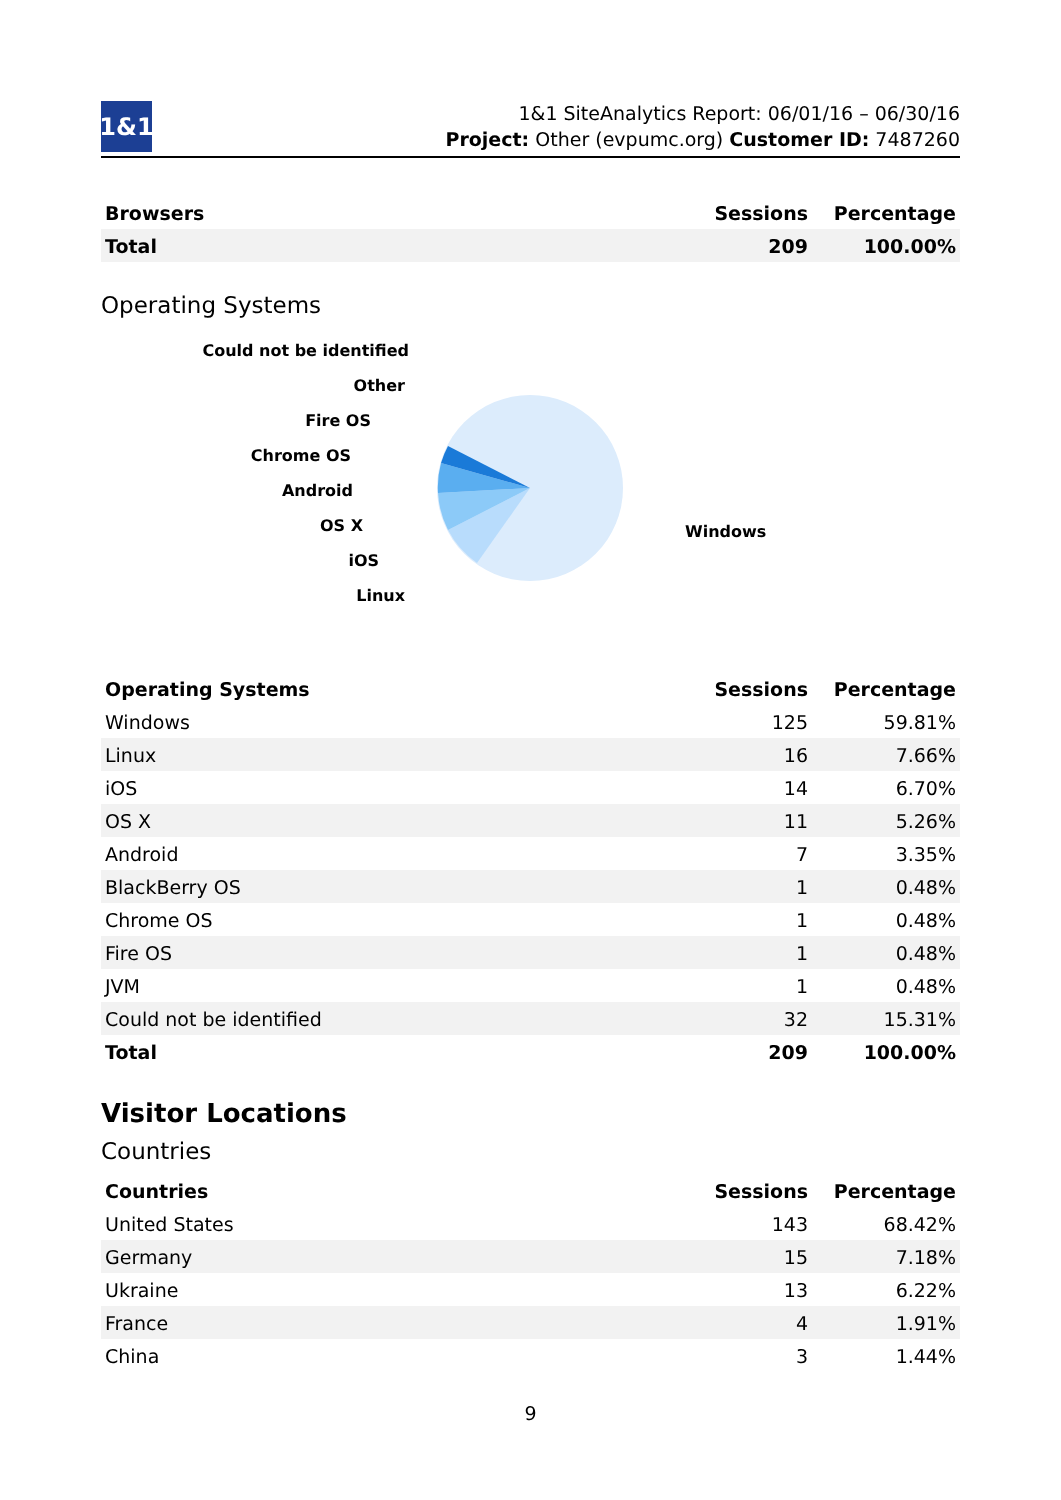1&1
1&1 SiteAnalytics Report: 06/01/16 – 06/30/16
Project: Other (evpumc.org) Customer ID: 7487260
| Browsers | Sessions | Percentage |
| --- | --- | --- |
| Total | 209 | 100.00% |
Operating Systems
Could not be identified
Other
Fire OS
Chrome OS
Android
OS X
iOS
Linux
Windows
| Operating Systems | Sessions | Percentage |
| --- | --- | --- |
| Windows | 125 | 59.81% |
| Linux | 16 | 7.66% |
| iOS | 14 | 6.70% |
| OS X | 11 | 5.26% |
| Android | 7 | 3.35% |
| BlackBerry OS | 1 | 0.48% |
| Chrome OS | 1 | 0.48% |
| Fire OS | 1 | 0.48% |
| JVM | 1 | 0.48% |
| Could not be identified | 32 | 15.31% |
| Total | 209 | 100.00% |
Visitor Locations
Countries
| Countries | Sessions | Percentage |
| --- | --- | --- |
| United States | 143 | 68.42% |
| Germany | 15 | 7.18% |
| Ukraine | 13 | 6.22% |
| France | 4 | 1.91% |
| China | 3 | 1.44% |
9